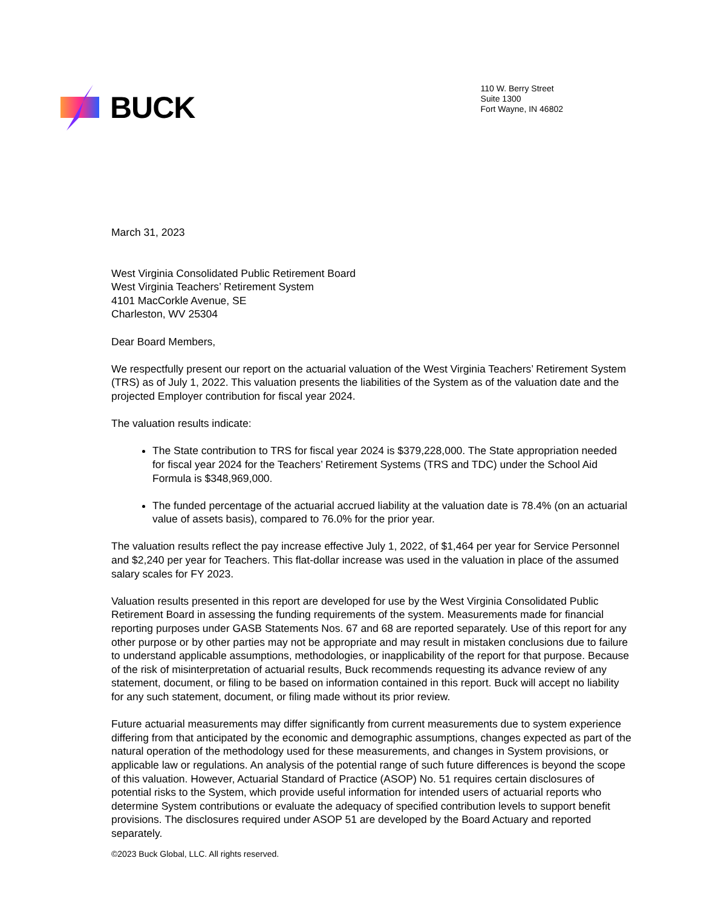BUCK
110 W. Berry Street
Suite 1300
Fort Wayne, IN 46802
March 31, 2023
West Virginia Consolidated Public Retirement Board
West Virginia Teachers’ Retirement System
4101 MacCorkle Avenue, SE
Charleston, WV 25304
Dear Board Members,
We respectfully present our report on the actuarial valuation of the West Virginia Teachers’ Retirement System (TRS) as of July 1, 2022. This valuation presents the liabilities of the System as of the valuation date and the projected Employer contribution for fiscal year 2024.
The valuation results indicate:
The State contribution to TRS for fiscal year 2024 is $379,228,000. The State appropriation needed for fiscal year 2024 for the Teachers’ Retirement Systems (TRS and TDC) under the School Aid Formula is $348,969,000.
The funded percentage of the actuarial accrued liability at the valuation date is 78.4% (on an actuarial value of assets basis), compared to 76.0% for the prior year.
The valuation results reflect the pay increase effective July 1, 2022, of $1,464 per year for Service Personnel and $2,240 per year for Teachers. This flat-dollar increase was used in the valuation in place of the assumed salary scales for FY 2023.
Valuation results presented in this report are developed for use by the West Virginia Consolidated Public Retirement Board in assessing the funding requirements of the system. Measurements made for financial reporting purposes under GASB Statements Nos. 67 and 68 are reported separately. Use of this report for any other purpose or by other parties may not be appropriate and may result in mistaken conclusions due to failure to understand applicable assumptions, methodologies, or inapplicability of the report for that purpose. Because of the risk of misinterpretation of actuarial results, Buck recommends requesting its advance review of any statement, document, or filing to be based on information contained in this report. Buck will accept no liability for any such statement, document, or filing made without its prior review.
Future actuarial measurements may differ significantly from current measurements due to system experience differing from that anticipated by the economic and demographic assumptions, changes expected as part of the natural operation of the methodology used for these measurements, and changes in System provisions, or applicable law or regulations. An analysis of the potential range of such future differences is beyond the scope of this valuation. However, Actuarial Standard of Practice (ASOP) No. 51 requires certain disclosures of potential risks to the System, which provide useful information for intended users of actuarial reports who determine System contributions or evaluate the adequacy of specified contribution levels to support benefit provisions. The disclosures required under ASOP 51 are developed by the Board Actuary and reported separately.
©2023 Buck Global, LLC. All rights reserved.